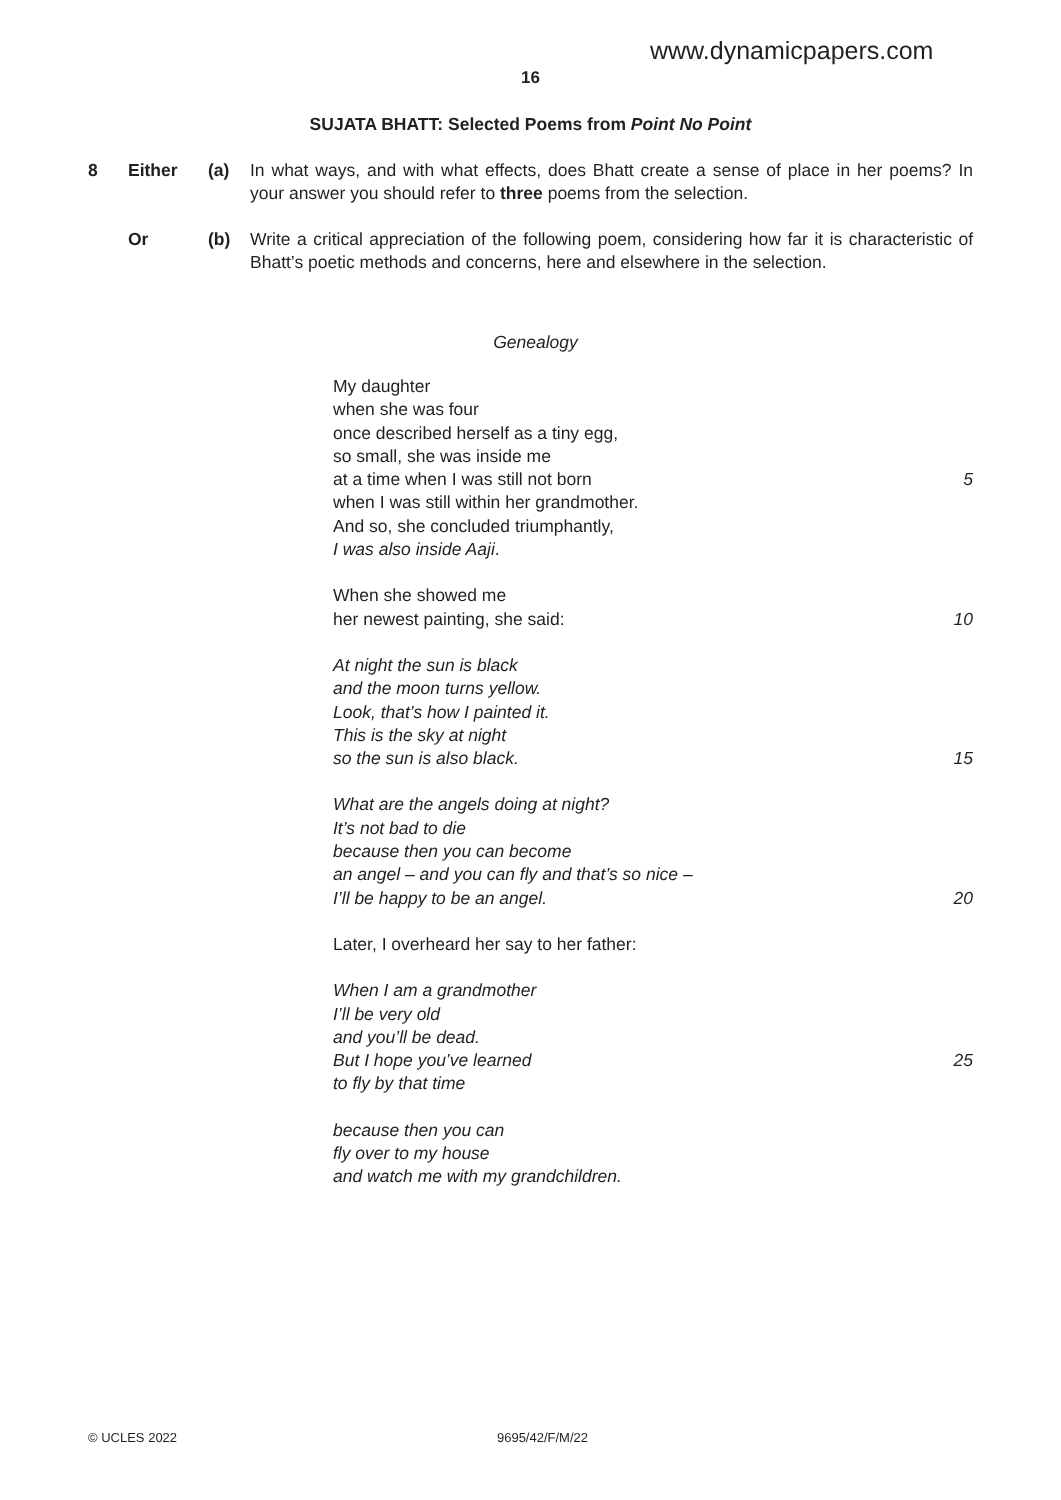www.dynamicpapers.com
16
SUJATA BHATT: Selected Poems from Point No Point
8 Either (a) In what ways, and with what effects, does Bhatt create a sense of place in her poems? In your answer you should refer to three poems from the selection.
Or (b) Write a critical appreciation of the following poem, considering how far it is characteristic of Bhatt’s poetic methods and concerns, here and elsewhere in the selection.
Genealogy
My daughter
when she was four
once described herself as a tiny egg,
so small, she was inside me
at a time when I was still not born 5
when I was still within her grandmother.
And so, she concluded triumphantly,
I was also inside Aaji.
When she showed me
her newest painting, she said: 10
At night the sun is black
and the moon turns yellow.
Look, that’s how I painted it.
This is the sky at night
so the sun is also black. 15
What are the angels doing at night?
It’s not bad to die
because then you can become
an angel – and you can fly and that’s so nice –
I’ll be happy to be an angel. 20
Later, I overheard her say to her father:
When I am a grandmother
I’ll be very old
and you’ll be dead.
But I hope you’ve learned 25
to fly by that time
because then you can
fly over to my house
and watch me with my grandchildren.
© UCLES 2022 9695/42/F/M/22